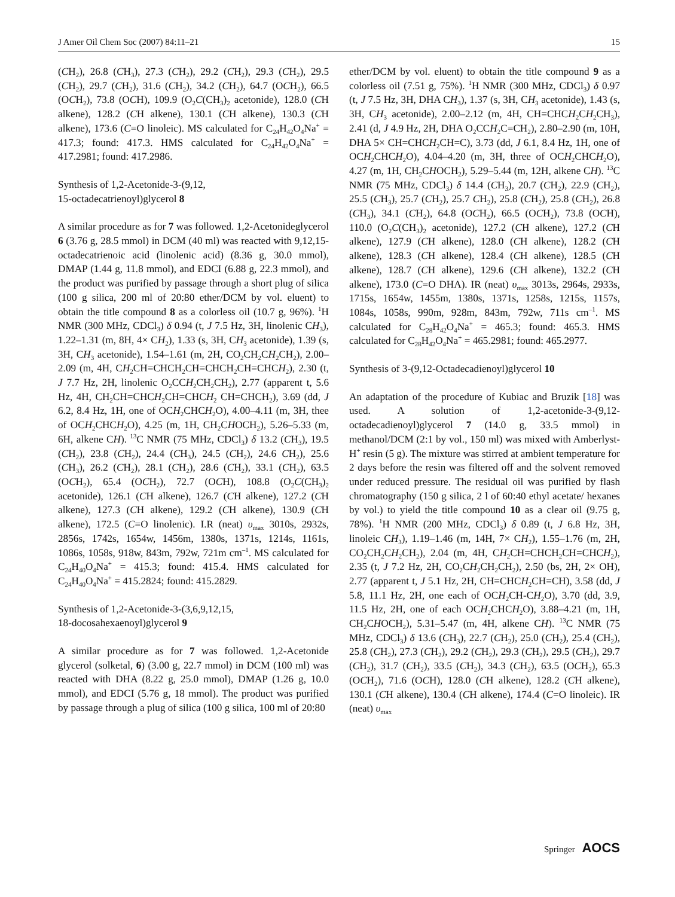J Amer Oil Chem Soc (2007) 84:11–21 15
(CH<sub>2</sub>), 26.8 (CH<sub>3</sub>), 27.3 (CH<sub>2</sub>), 29.2 (CH<sub>2</sub>), 29.3 (CH<sub>2</sub>), 29.5 (CH<sub>2</sub>), 29.7 (CH<sub>2</sub>), 31.6 (CH<sub>2</sub>), 34.2 (CH<sub>2</sub>), 64.7 (OCH<sub>2</sub>), 66.5 (OCH<sub>2</sub>), 73.8 (OCH), 109.9 (O<sub>2</sub>C(CH<sub>3</sub>)<sub>2</sub> acetonide), 128.0 (CH alkene), 128.2 (CH alkene), 130.1 (CH alkene), 130.3 (CH alkene), 173.6 (C=O linoleic). MS calculated for C<sub>24</sub>H<sub>42</sub>O<sub>4</sub>Na<sup>+</sup> = 417.3; found: 417.3. HMS calculated for C<sub>24</sub>H<sub>42</sub>O<sub>4</sub>Na<sup>+</sup> = 417.2981; found: 417.2986.
Synthesis of 1,2-Acetonide-3-(9,12,
15-octadecatrienoyl)glycerol 8
A similar procedure as for 7 was followed. 1,2-Acetonideglycerol 6 (3.76 g, 28.5 mmol) in DCM (40 ml) was reacted with 9,12,15-octadecatrienoic acid (linolenic acid) (8.36 g, 30.0 mmol), DMAP (1.44 g, 11.8 mmol), and EDCI (6.88 g, 22.3 mmol), and the product was purified by passage through a short plug of silica (100 g silica, 200 ml of 20:80 ether/DCM by vol. eluent) to obtain the title compound 8 as a colorless oil (10.7 g, 96%). <sup>1</sup>H NMR (300 MHz, CDCl<sub>3</sub>) δ 0.94 (t, J 7.5 Hz, 3H, linolenic CH<sub>3</sub>), 1.22–1.31 (m, 8H, 4× CH<sub>2</sub>), 1.33 (s, 3H, CH<sub>3</sub> acetonide), 1.39 (s, 3H, CH<sub>3</sub> acetonide), 1.54–1.61 (m, 2H, CO<sub>2</sub>CH<sub>2</sub>CH<sub>2</sub>CH<sub>2</sub>), 2.00–2.09 (m, 4H, CH<sub>2</sub>CH=CHCH<sub>2</sub>CH=CHCH<sub>2</sub>CH=CHCH<sub>2</sub>), 2.30 (t, J 7.7 Hz, 2H, linolenic O<sub>2</sub>CCH<sub>2</sub>CH<sub>2</sub>CH<sub>2</sub>), 2.77 (apparent t, 5.6 Hz, 4H, CH<sub>2</sub>CH=CHCH<sub>2</sub>CH=CHCH<sub>2</sub> CH=CHCH<sub>2</sub>), 3.69 (dd, J 6.2, 8.4 Hz, 1H, one of OCH<sub>2</sub>CHCH<sub>2</sub>O), 4.00–4.11 (m, 3H, thee of OCH<sub>2</sub>CHCH<sub>2</sub>O), 4.25 (m, 1H, CH<sub>2</sub>CHOCH<sub>2</sub>), 5.26–5.33 (m, 6H, alkene CH). <sup>13</sup>C NMR (75 MHz, CDCl<sub>3</sub>) δ 13.2 (CH<sub>3</sub>), 19.5 (CH<sub>2</sub>), 23.8 (CH<sub>2</sub>), 24.4 (CH<sub>3</sub>), 24.5 (CH<sub>2</sub>), 24.6 CH<sub>2</sub>), 25.6 (CH<sub>3</sub>), 26.2 (CH<sub>2</sub>), 28.1 (CH<sub>2</sub>), 28.6 (CH<sub>2</sub>), 33.1 (CH<sub>2</sub>), 63.5 (OCH<sub>2</sub>), 65.4 (OCH<sub>2</sub>), 72.7 (OCH), 108.8 (O<sub>2</sub>C(CH<sub>3</sub>)<sub>2</sub> acetonide), 126.1 (CH alkene), 126.7 (CH alkene), 127.2 (CH alkene), 127.3 (CH alkene), 129.2 (CH alkene), 130.9 (CH alkene), 172.5 (C=O linolenic). I.R (neat) υ<sub>max</sub> 3010s, 2932s, 2856s, 1742s, 1654w, 1456m, 1380s, 1371s, 1214s, 1161s, 1086s, 1058s, 918w, 843m, 792w, 721m cm<sup>–1</sup>. MS calculated for C<sub>24</sub>H<sub>40</sub>O<sub>4</sub>Na<sup>+</sup> = 415.3; found: 415.4. HMS calculated for C<sub>24</sub>H<sub>40</sub>O<sub>4</sub>Na<sup>+</sup> = 415.2824; found: 415.2829.
Synthesis of 1,2-Acetonide-3-(3,6,9,12,15,
18-docosahexaenoyl)glycerol 9
A similar procedure as for 7 was followed. 1,2-Acetonide glycerol (solketal, 6) (3.00 g, 22.7 mmol) in DCM (100 ml) was reacted with DHA (8.22 g, 25.0 mmol), DMAP (1.26 g, 10.0 mmol), and EDCI (5.76 g, 18 mmol). The product was purified by passage through a plug of silica (100 g silica, 100 ml of 20:80
ether/DCM by vol. eluent) to obtain the title compound 9 as a colorless oil (7.51 g, 75%). <sup>1</sup>H NMR (300 MHz, CDCl<sub>3</sub>) δ 0.97 (t, J 7.5 Hz, 3H, DHA CH<sub>3</sub>), 1.37 (s, 3H, CH<sub>3</sub> acetonide), 1.43 (s, 3H, CH<sub>3</sub> acetonide), 2.00–2.12 (m, 4H, CH=CHCH<sub>2</sub>CH<sub>2</sub>CH<sub>3</sub>), 2.41 (d, J 4.9 Hz, 2H, DHA O<sub>2</sub>CCH<sub>2</sub>C=CH<sub>2</sub>), 2.80–2.90 (m, 10H, DHA 5× CH=CHCH<sub>2</sub>CH=C), 3.73 (dd, J 6.1, 8.4 Hz, 1H, one of OCH<sub>2</sub>CHCH<sub>2</sub>O), 4.04–4.20 (m, 3H, three of OCH<sub>2</sub>CHCH<sub>2</sub>O), 4.27 (m, 1H, CH<sub>2</sub>CHOCH<sub>2</sub>), 5.29–5.44 (m, 12H, alkene CH). <sup>13</sup>C NMR (75 MHz, CDCl<sub>3</sub>) δ 14.4 (CH<sub>3</sub>), 20.7 (CH<sub>2</sub>), 22.9 (CH<sub>2</sub>), 25.5 (CH<sub>3</sub>), 25.7 (CH<sub>2</sub>), 25.7 CH<sub>2</sub>), 25.8 (CH<sub>2</sub>), 25.8 (CH<sub>2</sub>), 26.8 (CH<sub>3</sub>), 34.1 (CH<sub>2</sub>), 64.8 (OCH<sub>2</sub>), 66.5 (OCH<sub>2</sub>), 73.8 (OCH), 110.0 (O<sub>2</sub>C(CH<sub>3</sub>)<sub>2</sub> acetonide), 127.2 (CH alkene), 127.2 (CH alkene), 127.9 (CH alkene), 128.0 (CH alkene), 128.2 (CH alkene), 128.3 (CH alkene), 128.4 (CH alkene), 128.5 (CH alkene), 128.7 (CH alkene), 129.6 (CH alkene), 132.2 (CH alkene), 173.0 (C=O DHA). IR (neat) υ<sub>max</sub> 3013s, 2964s, 2933s, 1715s, 1654w, 1455m, 1380s, 1371s, 1258s, 1215s, 1157s, 1084s, 1058s, 990m, 928m, 843m, 792w, 711s cm<sup>–1</sup>. MS calculated for C<sub>28</sub>H<sub>42</sub>O<sub>4</sub>Na<sup>+</sup> = 465.3; found: 465.3. HMS calculated for C<sub>28</sub>H<sub>42</sub>O<sub>4</sub>Na<sup>+</sup> = 465.2981; found: 465.2977.
Synthesis of 3-(9,12-Octadecadienoyl)glycerol 10
An adaptation of the procedure of Kubiac and Bruzik [18] was used. A solution of 1,2-acetonide-3-(9,12-octadecadienoyl)glycerol 7 (14.0 g, 33.5 mmol) in methanol/DCM (2:1 by vol., 150 ml) was mixed with Amberlyst-H<sup>+</sup> resin (5 g). The mixture was stirred at ambient temperature for 2 days before the resin was filtered off and the solvent removed under reduced pressure. The residual oil was purified by flash chromatography (150 g silica, 2 l of 60:40 ethyl acetate/ hexanes by vol.) to yield the title compound 10 as a clear oil (9.75 g, 78%). <sup>1</sup>H NMR (200 MHz, CDCl<sub>3</sub>) δ 0.89 (t, J 6.8 Hz, 3H, linoleic CH<sub>3</sub>), 1.19–1.46 (m, 14H, 7× CH<sub>2</sub>), 1.55–1.76 (m, 2H, CO<sub>2</sub>CH<sub>2</sub>CH<sub>2</sub>CH<sub>2</sub>), 2.04 (m, 4H, CH<sub>2</sub>CH=CHCH<sub>2</sub>CH=CHCH<sub>2</sub>), 2.35 (t, J 7.2 Hz, 2H, CO<sub>2</sub>CH<sub>2</sub>CH<sub>2</sub>CH<sub>2</sub>), 2.50 (bs, 2H, 2× OH), 2.77 (apparent t, J 5.1 Hz, 2H, CH=CHCH<sub>2</sub>CH=CH), 3.58 (dd, J 5.8, 11.1 Hz, 2H, one each of OCH<sub>2</sub>CH-CH<sub>2</sub>O), 3.70 (dd, 3.9, 11.5 Hz, 2H, one of each OCH<sub>2</sub>CHCH<sub>2</sub>O), 3.88–4.21 (m, 1H, CH<sub>2</sub>CHOCH<sub>2</sub>), 5.31–5.47 (m, 4H, alkene CH). <sup>13</sup>C NMR (75 MHz, CDCl<sub>3</sub>) δ 13.6 (CH<sub>3</sub>), 22.7 (CH<sub>2</sub>), 25.0 (CH<sub>2</sub>), 25.4 (CH<sub>2</sub>), 25.8 (CH<sub>2</sub>), 27.3 (CH<sub>2</sub>), 29.2 (CH<sub>2</sub>), 29.3 (CH<sub>2</sub>), 29.5 (CH<sub>2</sub>), 29.7 (CH<sub>2</sub>), 31.7 (CH<sub>2</sub>), 33.5 (CH<sub>2</sub>), 34.3 (CH<sub>2</sub>), 63.5 (OCH<sub>2</sub>), 65.3 (OCH<sub>2</sub>), 71.6 (OCH), 128.0 (CH alkene), 128.2 (CH alkene), 130.1 (CH alkene), 130.4 (CH alkene), 174.4 (C=O linoleic). IR (neat) υ<sub>max</sub>
Springer AOCS